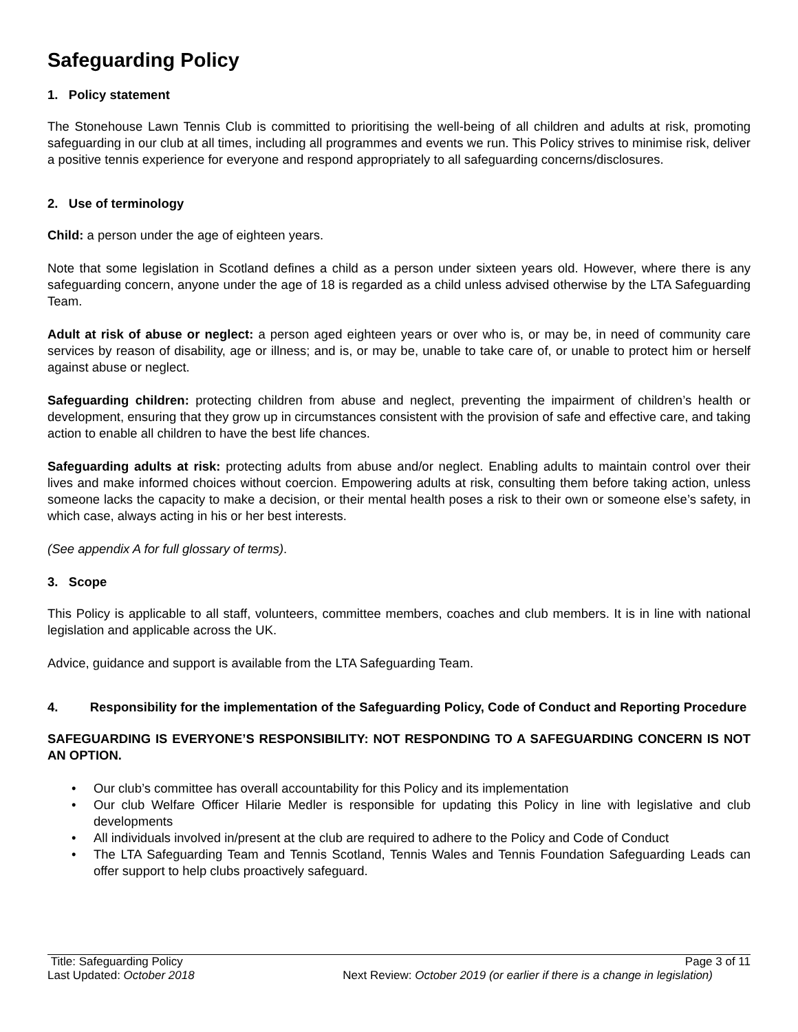Safeguarding Policy
1. Policy statement
The Stonehouse Lawn Tennis Club is committed to prioritising the well-being of all children and adults at risk, promoting safeguarding in our club at all times, including all programmes and events we run. This Policy strives to minimise risk, deliver a positive tennis experience for everyone and respond appropriately to all safeguarding concerns/disclosures.
2. Use of terminology
Child: a person under the age of eighteen years.
Note that some legislation in Scotland defines a child as a person under sixteen years old. However, where there is any safeguarding concern, anyone under the age of 18 is regarded as a child unless advised otherwise by the LTA Safeguarding Team.
Adult at risk of abuse or neglect: a person aged eighteen years or over who is, or may be, in need of community care services by reason of disability, age or illness; and is, or may be, unable to take care of, or unable to protect him or herself against abuse or neglect.
Safeguarding children: protecting children from abuse and neglect, preventing the impairment of children’s health or development, ensuring that they grow up in circumstances consistent with the provision of safe and effective care, and taking action to enable all children to have the best life chances.
Safeguarding adults at risk: protecting adults from abuse and/or neglect. Enabling adults to maintain control over their lives and make informed choices without coercion. Empowering adults at risk, consulting them before taking action, unless someone lacks the capacity to make a decision, or their mental health poses a risk to their own or someone else’s safety, in which case, always acting in his or her best interests.
(See appendix A for full glossary of terms).
3. Scope
This Policy is applicable to all staff, volunteers, committee members, coaches and club members. It is in line with national legislation and applicable across the UK.
Advice, guidance and support is available from the LTA Safeguarding Team.
4. Responsibility for the implementation of the Safeguarding Policy, Code of Conduct and Reporting Procedure
SAFEGUARDING IS EVERYONE’S RESPONSIBILITY: NOT RESPONDING TO A SAFEGUARDING CONCERN IS NOT AN OPTION.
• Our club’s committee has overall accountability for this Policy and its implementation
• Our club Welfare Officer Hilarie Medler is responsible for updating this Policy in line with legislative and club developments
• All individuals involved in/present at the club are required to adhere to the Policy and Code of Conduct
• The LTA Safeguarding Team and Tennis Scotland, Tennis Wales and Tennis Foundation Safeguarding Leads can offer support to help clubs proactively safeguard.
Title: Safeguarding Policy Page 3 of 11
Last Updated: October 2018 Next Review: October 2019 (or earlier if there is a change in legislation)